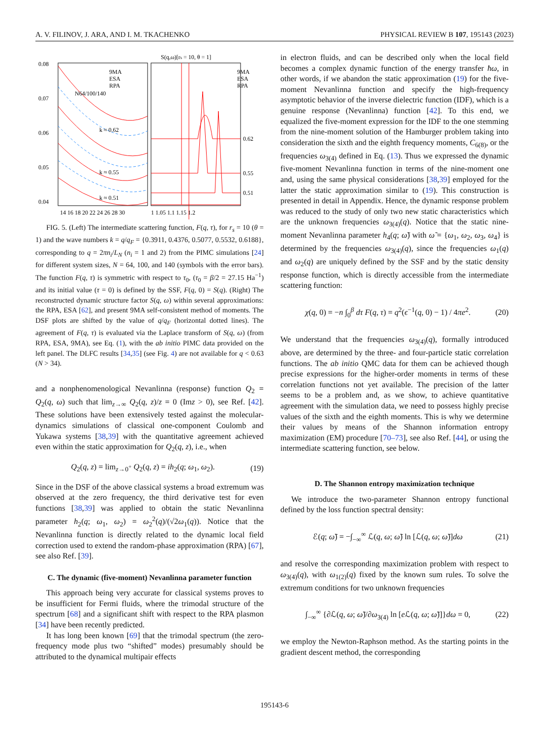A. V. FILINOV, J. ARA, AND I. M. TKACHENKO PHYSICAL REVIEW B 107, 195143 (2023)
S(q,ω)[rs = 10, θ = 1]
0.08
0.07
0.06
0.05
0.04
9MA
ESA
RPA
N64/100/140
9MA
ESA
RPA
k ≈ 0.62
k ≈ 0.55
k ≈ 0.51
0.62
0.55
0.51
14 16 18 20 22 24 26 28 30
1 1.05 1.1 1.15 1.2
FIG. 5. (Left) The intermediate scattering function, F(q, τ), for r<sub>s</sub> = 10 (θ = 1) and the wave numbers k = q/q<sub>F</sub> = {0.3911, 0.4376, 0.5077, 0.5532, 0.6188}, corresponding to q = 2πn<sub>i</sub>/L<sub>N</sub> (n<sub>i</sub> = 1 and 2) from the PIMC simulations [24] for different system sizes, N = 64, 100, and 140 (symbols with the error bars). The function F(q, τ) is symmetric with respect to τ<sub>0</sub>, (τ<sub>0</sub> = β/2 = 27.15 Ha<sup>−1</sup>) and its initial value (τ = 0) is defined by the SSF, F(q, 0) = S(q). (Right) The reconstructed dynamic structure factor S(q, ω) within several approximations: the RPA, ESA [62], and present 9MA self-consistent method of moments. The DSF plots are shifted by the value of q/q<sub>F</sub> (horizontal dotted lines). The agreement of F(q, τ) is evaluated via the Laplace transform of S(q, ω) (from RPA, ESA, 9MA), see Eq. (1), with the ab initio PIMC data provided on the left panel. The DLFC results [34,35] (see Fig. 4) are not available for q < 0.63 (N > 34).
and a nonphenomenological Nevanlinna (response) function Q<sub>2</sub> = Q<sub>2</sub>(q, ω) such that lim<sub>z→∞</sub> Q<sub>2</sub>(q, z)/z = 0 (Imz > 0), see Ref. [42]. These solutions have been extensively tested against the molecular-dynamics simulations of classical one-component Coulomb and Yukawa systems [38,39] with the quantitative agreement achieved even within the static approximation for Q<sub>2</sub>(q, z), i.e., when
Q<sub>2</sub>(q, z) = lim<sub>z→0<sup>+</sup></sub> Q<sub>2</sub>(q, z) = ih<sub>2</sub>(q; ω<sub>1</sub>, ω<sub>2</sub>). (19)
Since in the DSF of the above classical systems a broad extremum was observed at the zero frequency, the third derivative test for even functions [38,39] was applied to obtain the static Nevanlinna parameter h<sub>2</sub>(q; ω<sub>1</sub>, ω<sub>2</sub>) = ω<sub>2</sub><sup>2</sup>(q)/(√2ω<sub>1</sub>(q)). Notice that the Nevanlinna function is directly related to the dynamic local field correction used to extend the random-phase approximation (RPA) [67], see also Ref. [39].
C. The dynamic (five-moment) Nevanlinna parameter function
This approach being very accurate for classical systems proves to be insufficient for Fermi fluids, where the trimodal structure of the spectrum [68] and a significant shift with respect to the RPA plasmon [34] have been recently predicted.
It has long been known [69] that the trimodal spectrum (the zero-frequency mode plus two “shifted” modes) presumably should be attributed to the dynamical multipair effects
in electron fluids, and can be described only when the local field becomes a complex dynamic function of the energy transfer ħω, in other words, if we abandon the static approximation (19) for the five-moment Nevanlinna function and specify the high-frequency asymptotic behavior of the inverse dielectric function (IDF), which is a genuine response (Nevanlinna) function [42]. To this end, we equalized the five-moment expression for the IDF to the one stemming from the nine-moment solution of the Hamburger problem taking into consideration the sixth and the eighth frequency moments, C<sub>6(8)</sub>, or the frequencies ω<sub>3(4)</sub> defined in Eq. (13). Thus we expressed the dynamic five-moment Nevanlinna function in terms of the nine-moment one and, using the same physical considerations [38,39] employed for the latter the static approximation similar to (19). This construction is presented in detail in Appendix. Hence, the dynamic response problem was reduced to the study of only two new static characteristics which are the unknown frequencies ω<sub>3(4)</sub>(q). Notice that the static nine-moment Nevanlinna parameter h<sub>4</sub>(q; ω̃) with ω̃ = {ω<sub>1</sub>, ω<sub>2</sub>, ω<sub>3</sub>, ω<sub>4</sub>} is determined by the frequencies ω<sub>3(4)</sub>(q), since the frequencies ω<sub>1</sub>(q) and ω<sub>2</sub>(q) are uniquely defined by the SSF and by the static density response function, which is directly accessible from the intermediate scattering function:
χ(q, 0) = −n ∫<sub>0</sub><sup>β</sup> dτ F(q, τ) = q<sup>2</sup>(ϵ<sup>−1</sup>(q, 0) − 1) / 4πe<sup>2</sup>. (20)
We understand that the frequencies ω<sub>3(4)</sub>(q), formally introduced above, are determined by the three- and four-particle static correlation functions. The ab initio QMC data for them can be achieved though precise expressions for the higher-order moments in terms of these correlation functions not yet available. The precision of the latter seems to be a problem and, as we show, to achieve quantitative agreement with the simulation data, we need to possess highly precise values of the sixth and the eighth moments. This is why we determine their values by means of the Shannon information entropy maximization (EM) procedure [70–73], see also Ref. [44], or using the intermediate scattering function, see below.
D. The Shannon entropy maximization technique
We introduce the two-parameter Shannon entropy functional defined by the loss function spectral density:
ℰ(q; ω̃) = −∫<sub>−∞</sub><sup>∞</sup> ℒ(q, ω; ω̃) ln [ℒ(q, ω; ω̃)]dω (21)
and resolve the corresponding maximization problem with respect to ω<sub>3(4)</sub>(q), with ω<sub>1(2)</sub>(q) fixed by the known sum rules. To solve the extremum conditions for two unknown frequencies
∫<sub>−∞</sub><sup>∞</sup> {∂ℒ(q, ω; ω̃)/∂ω<sub>3(4)</sub> ln [e ℒ(q, ω; ω̃)]}dω = 0, (22)
we employ the Newton-Raphson method. As the starting points in the gradient descent method, the corresponding
195143-6